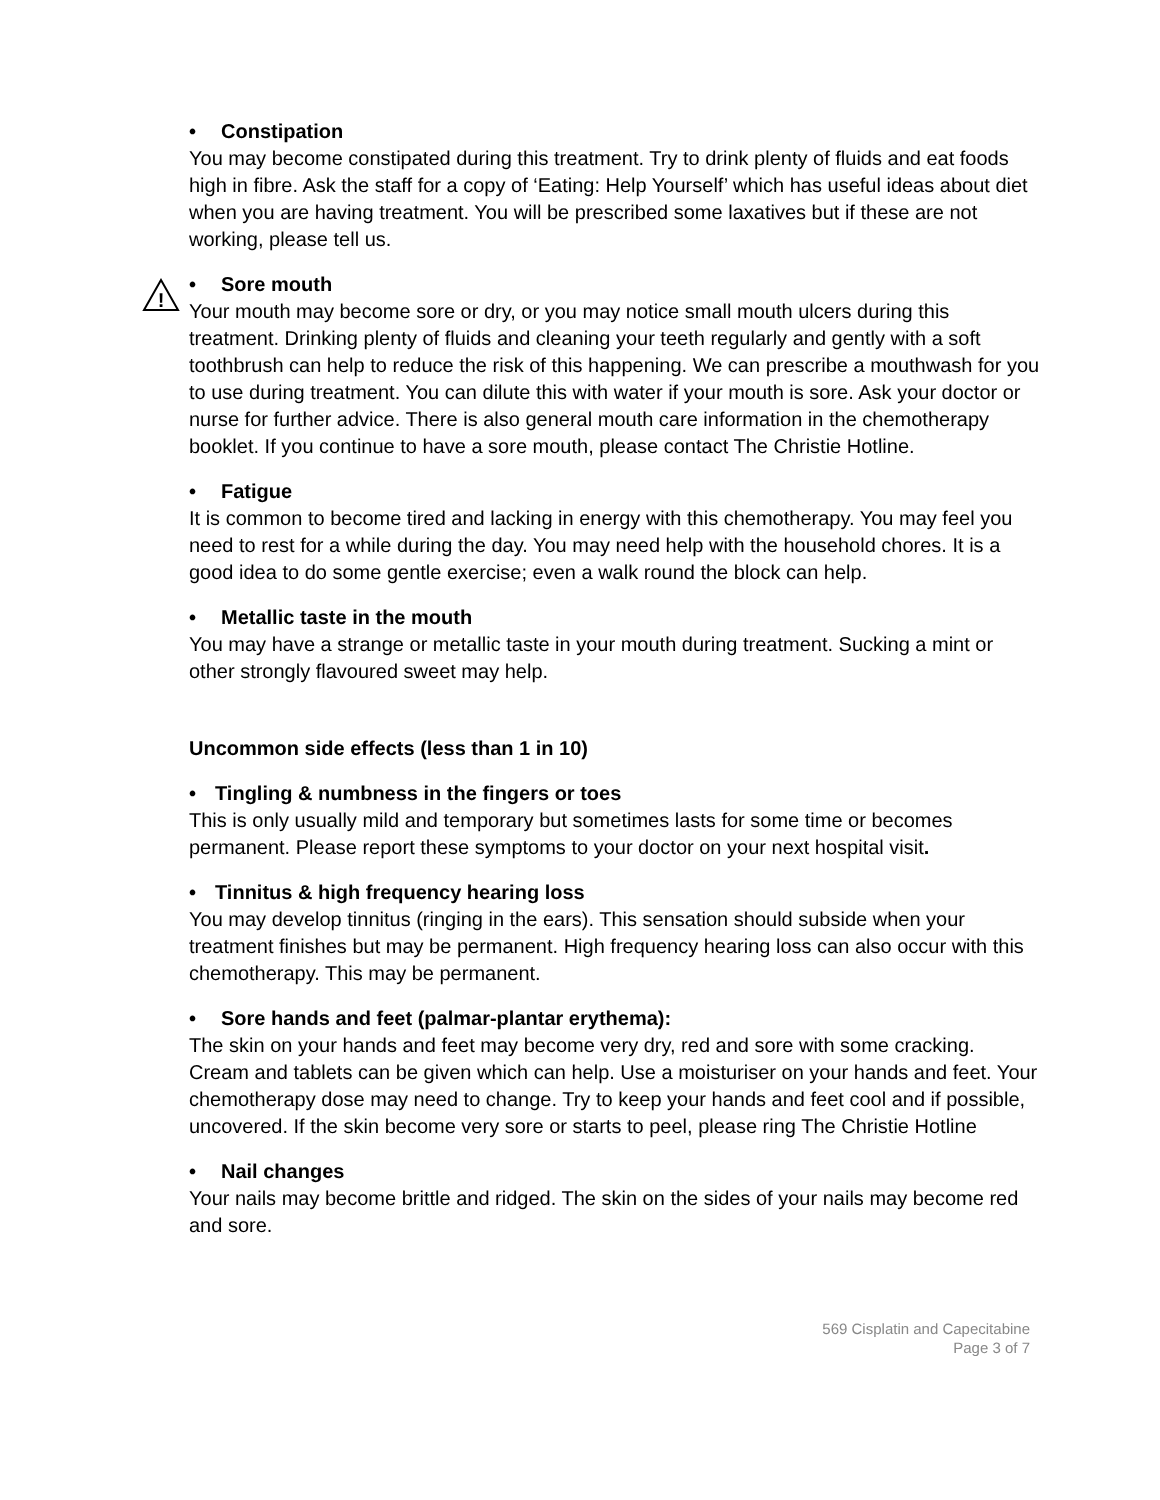• Constipation
You may become constipated during this treatment. Try to drink plenty of fluids and eat foods high in fibre. Ask the staff for a copy of ‘Eating: Help Yourself’ which has useful ideas about diet when you are having treatment. You will be prescribed some laxatives but if these are not working, please tell us.
!
• Sore mouth
Your mouth may become sore or dry, or you may notice small mouth ulcers during this treatment. Drinking plenty of fluids and cleaning your teeth regularly and gently with a soft toothbrush can help to reduce the risk of this happening. We can prescribe a mouthwash for you to use during treatment. You can dilute this with water if your mouth is sore. Ask your doctor or nurse for further advice. There is also general mouth care information in the chemotherapy booklet. If you continue to have a sore mouth, please contact The Christie Hotline.
• Fatigue
It is common to become tired and lacking in energy with this chemotherapy. You may feel you need to rest for a while during the day. You may need help with the household chores. It is a good idea to do some gentle exercise; even a walk round the block can help.
• Metallic taste in the mouth
You may have a strange or metallic taste in your mouth during treatment. Sucking a mint or other strongly flavoured sweet may help.
Uncommon side effects (less than 1 in 10)
• Tingling & numbness in the fingers or toes
This is only usually mild and temporary but sometimes lasts for some time or becomes permanent. Please report these symptoms to your doctor on your next hospital visit.
• Tinnitus & high frequency hearing loss
You may develop tinnitus (ringing in the ears). This sensation should subside when your treatment finishes but may be permanent. High frequency hearing loss can also occur with this chemotherapy. This may be permanent.
• Sore hands and feet (palmar-plantar erythema):
The skin on your hands and feet may become very dry, red and sore with some cracking. Cream and tablets can be given which can help. Use a moisturiser on your hands and feet. Your chemotherapy dose may need to change. Try to keep your hands and feet cool and if possible, uncovered. If the skin become very sore or starts to peel, please ring The Christie Hotline
• Nail changes
Your nails may become brittle and ridged. The skin on the sides of your nails may become red and sore.
569 Cisplatin and Capecitabine
Page 3 of 7